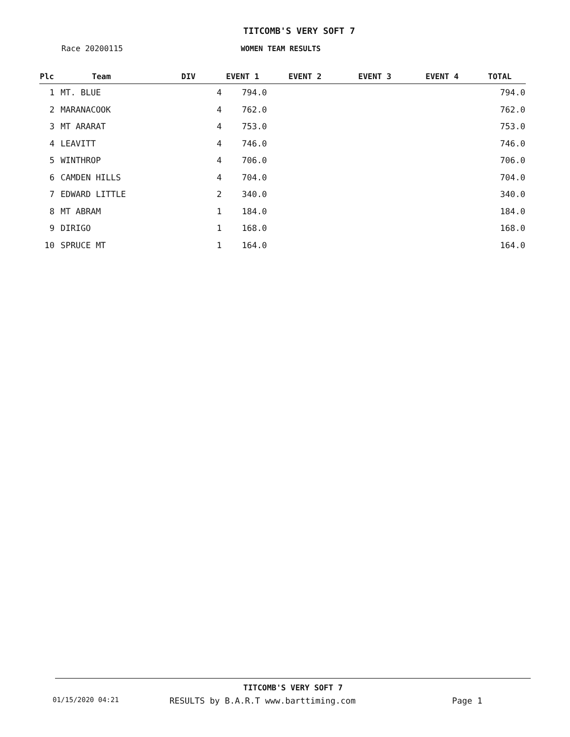TITCOMB'S VERY SOFT 7
Race 20200115 WOMEN TEAM RESULTS
| Plc | Team | DIV | EVENT 1 | EVENT 2 | EVENT 3 | EVENT 4 | TOTAL |
| --- | --- | --- | --- | --- | --- | --- | --- |
| 1 | MT. BLUE | | 4 794.0 | | | | 794.0 |
| 2 | MARANACOOK | | 4 762.0 | | | | 762.0 |
| 3 | MT ARARAT | | 4 753.0 | | | | 753.0 |
| 4 | LEAVITT | | 4 746.0 | | | | 746.0 |
| 5 | WINTHROP | | 4 706.0 | | | | 706.0 |
| 6 | CAMDEN HILLS | | 4 704.0 | | | | 704.0 |
| 7 | EDWARD LITTLE | | 2 340.0 | | | | 340.0 |
| 8 | MT ABRAM | | 1 184.0 | | | | 184.0 |
| 9 | DIRIGO | | 1 168.0 | | | | 168.0 |
| 10 | SPRUCE MT | | 1 164.0 | | | | 164.0 |
TITCOMB'S VERY SOFT 7
01/15/2020 04:21
RESULTS by B.A.R.T www.barttiming.com
Page 1